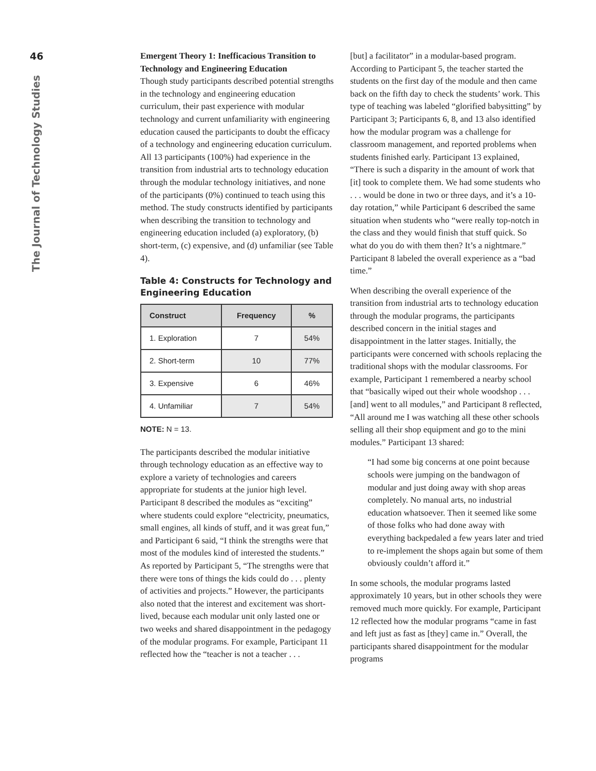46
The Journal of Technology Studies
Emergent Theory 1: Inefficacious Transition to Technology and Engineering Education
Though study participants described potential strengths in the technology and engineering education curriculum, their past experience with modular technology and current unfamiliarity with engineering education caused the participants to doubt the efficacy of a technology and engineering education curriculum. All 13 participants (100%) had experience in the transition from industrial arts to technology education through the modular technology initiatives, and none of the participants (0%) continued to teach using this method. The study constructs identified by participants when describing the transition to technology and engineering education included (a) exploratory, (b) short-term, (c) expensive, and (d) unfamiliar (see Table 4).
Table 4: Constructs for Technology and Engineering Education
| Construct | Frequency | % |
| --- | --- | --- |
| 1. Exploration | 7 | 54% |
| 2. Short-term | 10 | 77% |
| 3. Expensive | 6 | 46% |
| 4. Unfamiliar | 7 | 54% |
NOTE: N = 13.
The participants described the modular initiative through technology education as an effective way to explore a variety of technologies and careers appropriate for students at the junior high level. Participant 8 described the modules as “exciting” where students could explore “electricity, pneumatics, small engines, all kinds of stuff, and it was great fun,” and Participant 6 said, “I think the strengths were that most of the modules kind of interested the students.” As reported by Participant 5, “The strengths were that there were tons of things the kids could do . . . plenty of activities and projects.” However, the participants also noted that the interest and excitement was short-lived, because each modular unit only lasted one or two weeks and shared disappointment in the pedagogy of the modular programs. For example, Participant 11 reflected how the “teacher is not a teacher . . .
[but] a facilitator” in a modular-based program. According to Participant 5, the teacher started the students on the first day of the module and then came back on the fifth day to check the students’ work. This type of teaching was labeled “glorified babysitting” by Participant 3; Participants 6, 8, and 13 also identified how the modular program was a challenge for classroom management, and reported problems when students finished early. Participant 13 explained, “There is such a disparity in the amount of work that [it] took to complete them. We had some students who . . . would be done in two or three days, and it’s a 10-day rotation,” while Participant 6 described the same situation when students who “were really top-notch in the class and they would finish that stuff quick. So what do you do with them then? It’s a nightmare.” Participant 8 labeled the overall experience as a “bad time.”
When describing the overall experience of the transition from industrial arts to technology education through the modular programs, the participants described concern in the initial stages and disappointment in the latter stages. Initially, the participants were concerned with schools replacing the traditional shops with the modular classrooms. For example, Participant 1 remembered a nearby school that “basically wiped out their whole woodshop . . . [and] went to all modules,” and Participant 8 reflected, “All around me I was watching all these other schools selling all their shop equipment and go to the mini modules.” Participant 13 shared:
“I had some big concerns at one point because schools were jumping on the bandwagon of modular and just doing away with shop areas completely. No manual arts, no industrial education whatsoever. Then it seemed like some of those folks who had done away with everything backpedaled a few years later and tried to re-implement the shops again but some of them obviously couldn’t afford it.”
In some schools, the modular programs lasted approximately 10 years, but in other schools they were removed much more quickly. For example, Participant 12 reflected how the modular programs “came in fast and left just as fast as [they] came in.” Overall, the participants shared disappointment for the modular programs